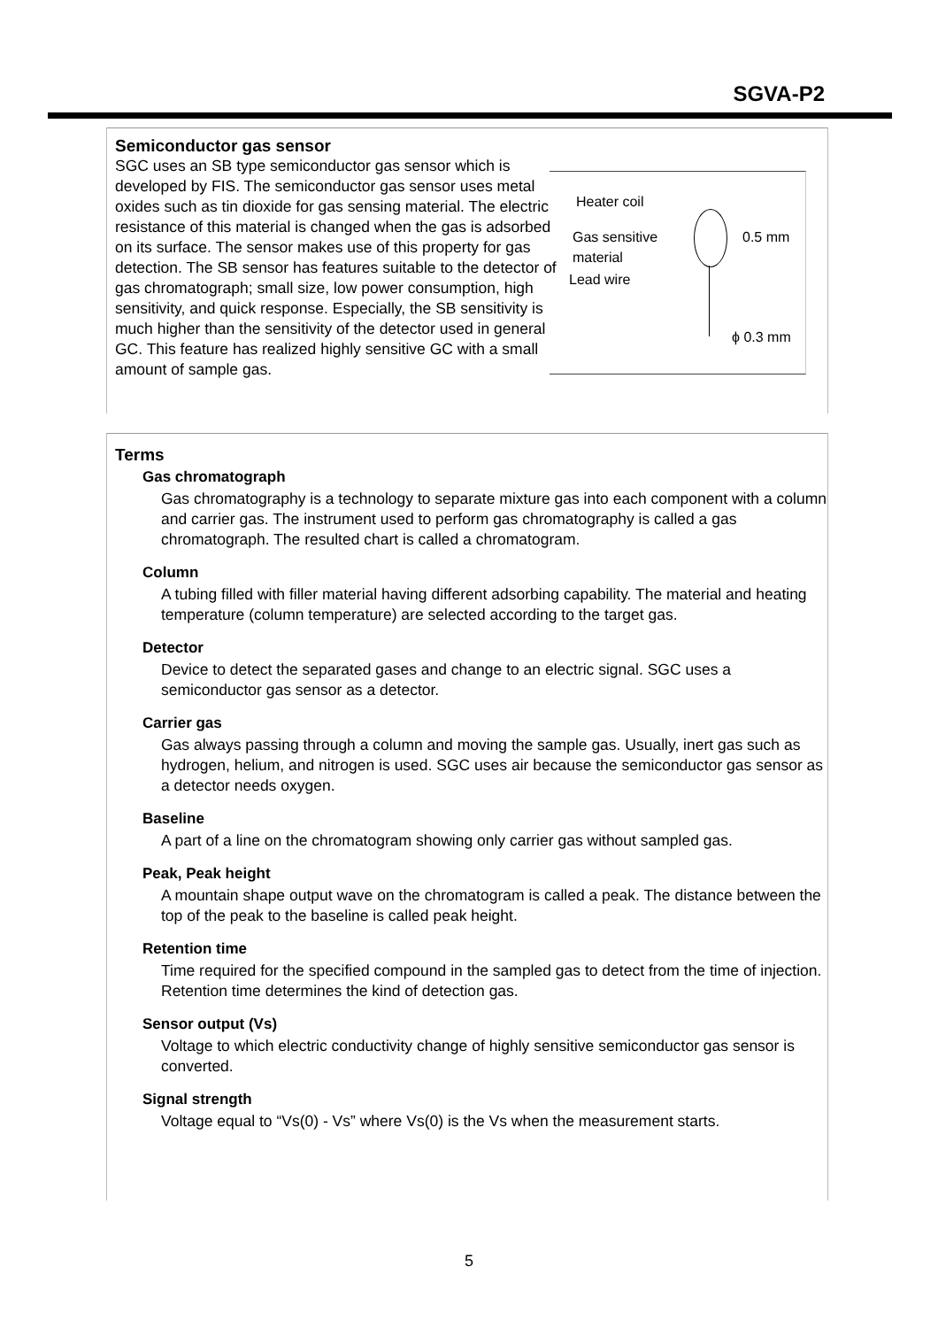SGVA-P2
Semiconductor gas sensor
SGC uses an SB type semiconductor gas sensor which is developed by FIS. The semiconductor gas sensor uses metal oxides such as tin dioxide for gas sensing material. The electric resistance of this material is changed when the gas is adsorbed on its surface. The sensor makes use of this property for gas detection. The SB sensor has features suitable to the detector of gas chromatograph; small size, low power consumption, high sensitivity, and quick response. Especially, the SB sensitivity is much higher than the sensitivity of the detector used in general GC. This feature has realized highly sensitive GC with a small amount of sample gas.
Heater coil
Gas sensitive
material
Lead wire
0.5 mm
ϕ 0.3 mm
Terms
Gas chromatograph
Gas chromatography is a technology to separate mixture gas into each component with a column and carrier gas. The instrument used to perform gas chromatography is called a gas chromatograph. The resulted chart is called a chromatogram.
Column
A tubing filled with filler material having different adsorbing capability. The material and heating temperature (column temperature) are selected according to the target gas.
Detector
Device to detect the separated gases and change to an electric signal. SGC uses a semiconductor gas sensor as a detector.
Carrier gas
Gas always passing through a column and moving the sample gas. Usually, inert gas such as hydrogen, helium, and nitrogen is used. SGC uses air because the semiconductor gas sensor as a detector needs oxygen.
Baseline
A part of a line on the chromatogram showing only carrier gas without sampled gas.
Peak, Peak height
A mountain shape output wave on the chromatogram is called a peak. The distance between the top of the peak to the baseline is called peak height.
Retention time
Time required for the specified compound in the sampled gas to detect from the time of injection. Retention time determines the kind of detection gas.
Sensor output (Vs)
Voltage to which electric conductivity change of highly sensitive semiconductor gas sensor is converted.
Signal strength
Voltage equal to “Vs(0) - Vs” where Vs(0) is the Vs when the measurement starts.
5